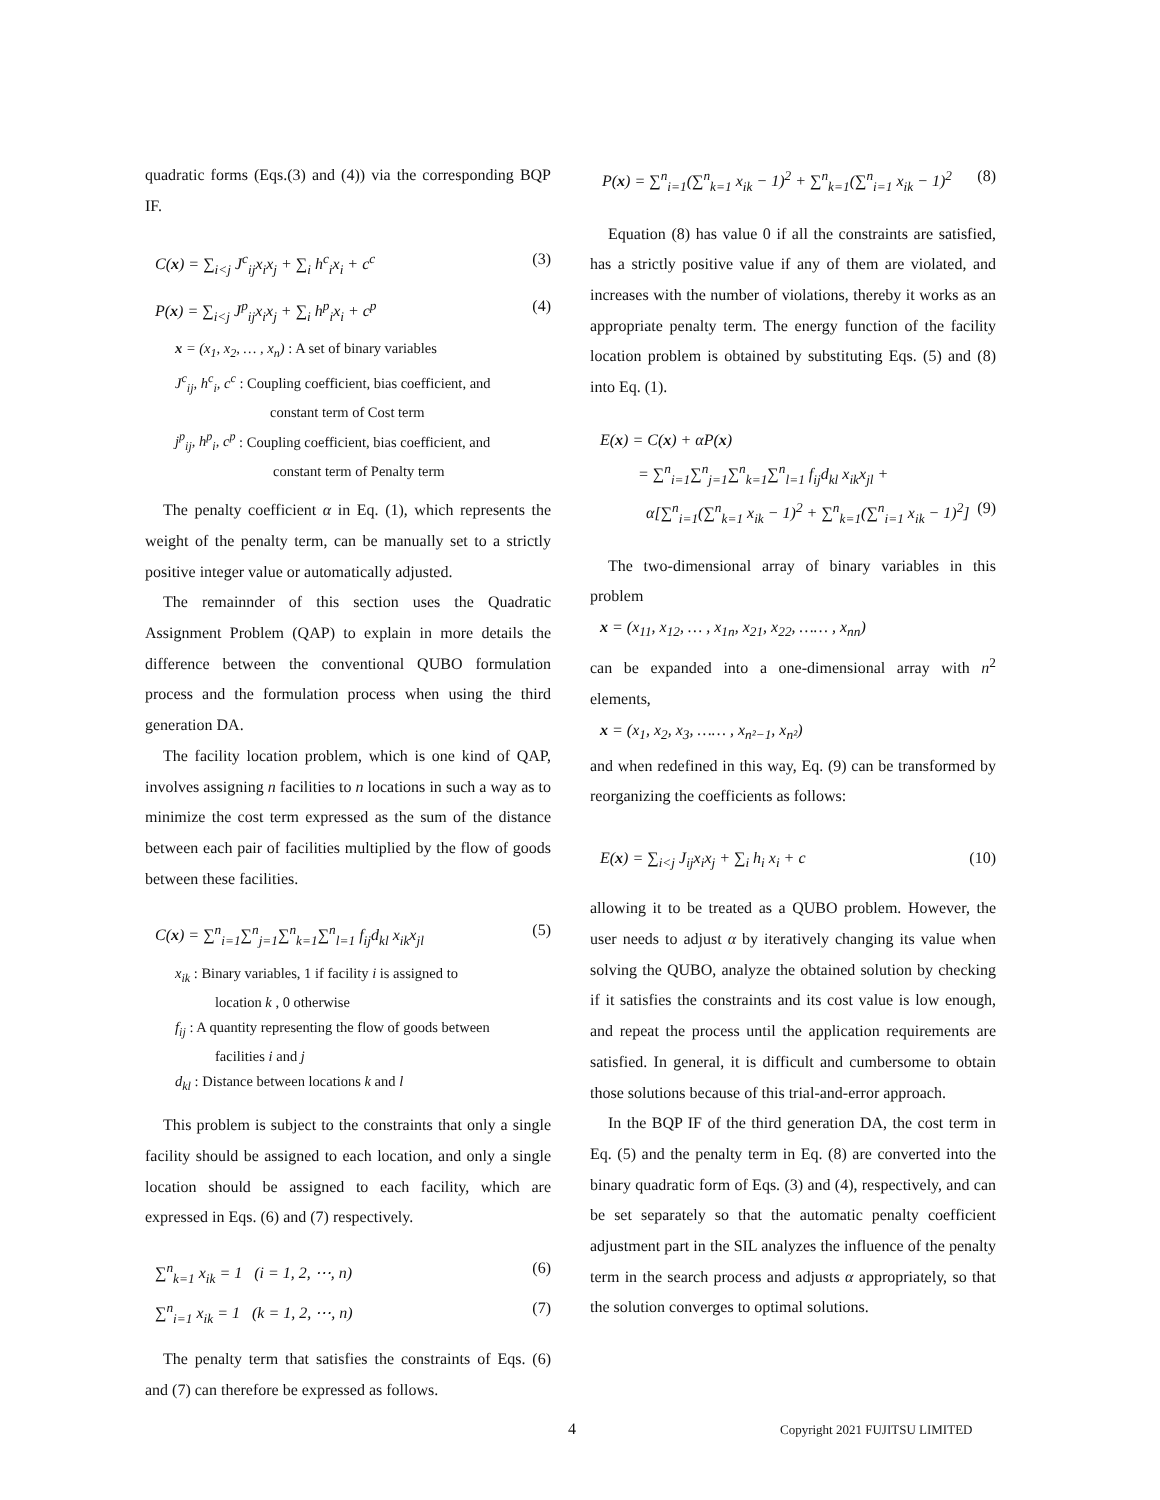quadratic forms (Eqs.(3) and (4)) via the corresponding BQP IF.
C(x) = ∑<sub>i<j</sub> J<sup>c</sup><sub>ij</sub>x<sub>i</sub>x<sub>j</sub> + ∑<sub>i</sub> h<sup>c</sup><sub>i</sub>x<sub>i</sub> + c<sup>c</sup> (3)
P(x) = ∑<sub>i<j</sub> J<sup>p</sup><sub>ij</sub>x<sub>i</sub>x<sub>j</sub> + ∑<sub>i</sub> h<sup>p</sup><sub>i</sub>x<sub>i</sub> + c<sup>p</sup> (4)
x = (x<sub>1</sub>, x<sub>2</sub>, … , x<sub>n</sub>) : A set of binary variables
J<sup>c</sup><sub>ij</sub>, h<sup>c</sup><sub>i</sub>, c<sup>c</sup> : Coupling coefficient, bias coefficient, and
constant term of Cost term
j<sup>p</sup><sub>ij</sub>, h<sup>p</sup><sub>i</sub>, c<sup>p</sup> : Coupling coefficient, bias coefficient, and
constant term of Penalty term
The penalty coefficient α in Eq. (1), which represents the weight of the penalty term, can be manually set to a strictly positive integer value or automatically adjusted.
The remainnder of this section uses the Quadratic Assignment Problem (QAP) to explain in more details the difference between the conventional QUBO formulation process and the formulation process when using the third generation DA.
The facility location problem, which is one kind of QAP, involves assigning n facilities to n locations in such a way as to minimize the cost term expressed as the sum of the distance between each pair of facilities multiplied by the flow of goods between these facilities.
C(x) = ∑<sup>n</sup><sub>i=1</sub>∑<sup>n</sup><sub>j=1</sub>∑<sup>n</sup><sub>k=1</sub>∑<sup>n</sup><sub>l=1</sub> f<sub>ij</sub>d<sub>kl</sub> x<sub>ik</sub>x<sub>jl</sub> (5)
x<sub>ik</sub> : Binary variables, 1 if facility i is assigned to
location k , 0 otherwise
f<sub>ij</sub> : A quantity representing the flow of goods between
facilities i and j
d<sub>kl</sub> : Distance between locations k and l
This problem is subject to the constraints that only a single facility should be assigned to each location, and only a single location should be assigned to each facility, which are expressed in Eqs. (6) and (7) respectively.
∑<sup>n</sup><sub>k=1</sub> x<sub>ik</sub> = 1 (i = 1, 2, ⋯, n) (6)
∑<sup>n</sup><sub>i=1</sub> x<sub>ik</sub> = 1 (k = 1, 2, ⋯, n) (7)
The penalty term that satisfies the constraints of Eqs. (6) and (7) can therefore be expressed as follows.
P(x) = ∑<sup>n</sup><sub>i=1</sub>(∑<sup>n</sup><sub>k=1</sub> x<sub>ik</sub> − 1)<sup>2</sup> + ∑<sup>n</sup><sub>k=1</sub>(∑<sup>n</sup><sub>i=1</sub> x<sub>ik</sub> − 1)<sup>2</sup> (8)
Equation (8) has value 0 if all the constraints are satisfied, has a strictly positive value if any of them are violated, and increases with the number of violations, thereby it works as an appropriate penalty term. The energy function of the facility location problem is obtained by substituting Eqs. (5) and (8) into Eq. (1).
E(x) = C(x) + αP(x)
= ∑<sup>n</sup><sub>i=1</sub>∑<sup>n</sup><sub>j=1</sub>∑<sup>n</sup><sub>k=1</sub>∑<sup>n</sup><sub>l=1</sub> f<sub>ij</sub>d<sub>kl</sub> x<sub>ik</sub>x<sub>jl</sub> +
α[∑<sup>n</sup><sub>i=1</sub>(∑<sup>n</sup><sub>k=1</sub> x<sub>ik</sub> − 1)<sup>2</sup> + ∑<sup>n</sup><sub>k=1</sub>(∑<sup>n</sup><sub>i=1</sub> x<sub>ik</sub> − 1)<sup>2</sup>] (9)
The two-dimensional array of binary variables in this problem
x = (x<sub>11</sub>, x<sub>12</sub>, … , x<sub>1n</sub>, x<sub>21</sub>, x<sub>22</sub>, …… , x<sub>nn</sub>)
can be expanded into a one-dimensional array with n<sup>2</sup> elements,
x = (x<sub>1</sub>, x<sub>2</sub>, x<sub>3</sub>, …… , x<sub>n²−1</sub>, x<sub>n²</sub>)
and when redefined in this way, Eq. (9) can be transformed by reorganizing the coefficients as follows:
E(x) = ∑<sub>i<j</sub> J<sub>ij</sub>x<sub>i</sub>x<sub>j</sub> + ∑<sub>i</sub> h<sub>i</sub> x<sub>i</sub> + c (10)
allowing it to be treated as a QUBO problem. However, the user needs to adjust α by iteratively changing its value when solving the QUBO, analyze the obtained solution by checking if it satisfies the constraints and its cost value is low enough, and repeat the process until the application requirements are satisfied. In general, it is difficult and cumbersome to obtain those solutions because of this trial-and-error approach.
In the BQP IF of the third generation DA, the cost term in Eq. (5) and the penalty term in Eq. (8) are converted into the binary quadratic form of Eqs. (3) and (4), respectively, and can be set separately so that the automatic penalty coefficient adjustment part in the SIL analyzes the influence of the penalty term in the search process and adjusts α appropriately, so that the solution converges to optimal solutions.
4 Copyright 2021 FUJITSU LIMITED